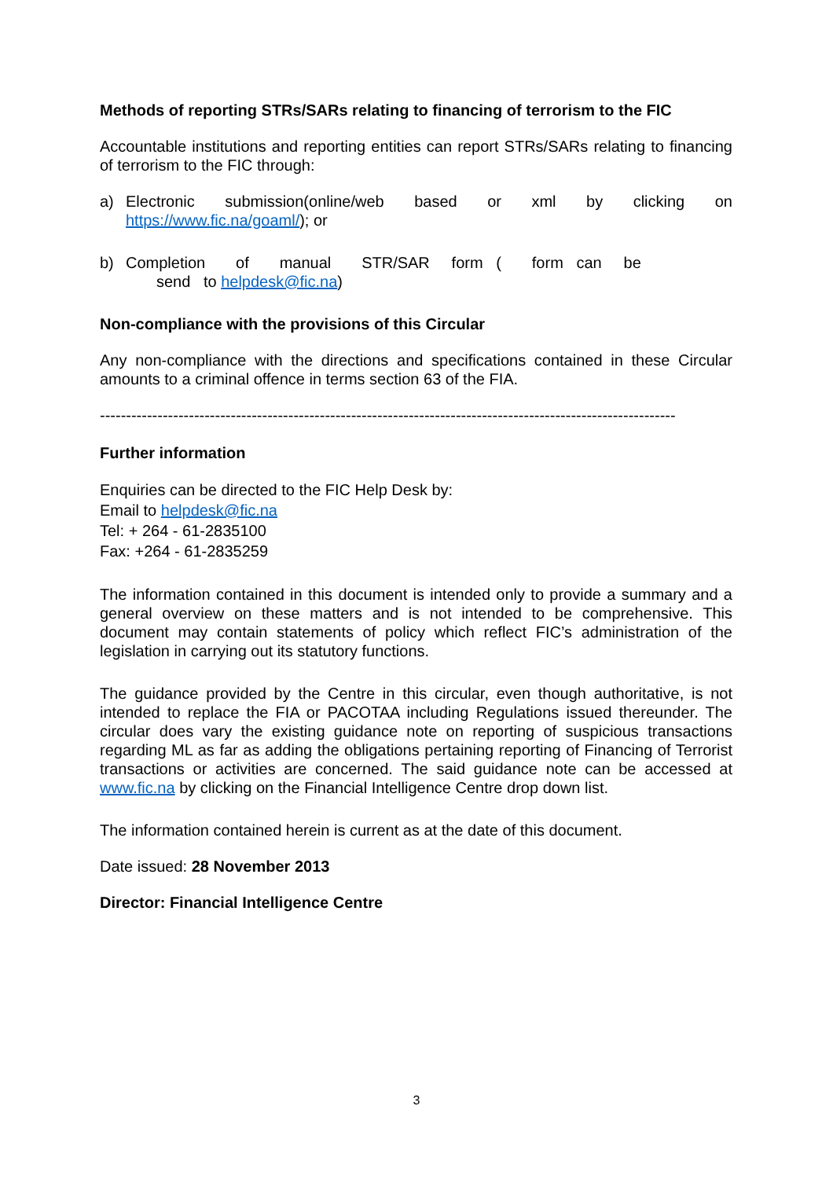Methods of reporting STRs/SARs relating to financing of terrorism to the FIC
Accountable institutions and reporting entities can report STRs/SARs relating to financing of terrorism to the FIC through:
a) Electronic submission(online/web based or xml by clicking on https://www.fic.na/goaml/); or
b) Completion of manual STR/SAR form ( form can be
send to helpdesk@fic.na)
Non-compliance with the provisions of this Circular
Any non-compliance with the directions and specifications contained in these Circular amounts to a criminal offence in terms section 63 of the FIA.
--------------------------------------------------------------------------------------------------------------
Further information
Enquiries can be directed to the FIC Help Desk by:
Email to helpdesk@fic.na
Tel: + 264 - 61-2835100
Fax: +264 - 61-2835259
The information contained in this document is intended only to provide a summary and a general overview on these matters and is not intended to be comprehensive. This document may contain statements of policy which reflect FIC’s administration of the legislation in carrying out its statutory functions.
The guidance provided by the Centre in this circular, even though authoritative, is not intended to replace the FIA or PACOTAA including Regulations issued thereunder. The circular does vary the existing guidance note on reporting of suspicious transactions regarding ML as far as adding the obligations pertaining reporting of Financing of Terrorist transactions or activities are concerned. The said guidance note can be accessed at www.fic.na by clicking on the Financial Intelligence Centre drop down list.
The information contained herein is current as at the date of this document.
Date issued: 28 November 2013
Director: Financial Intelligence Centre
3